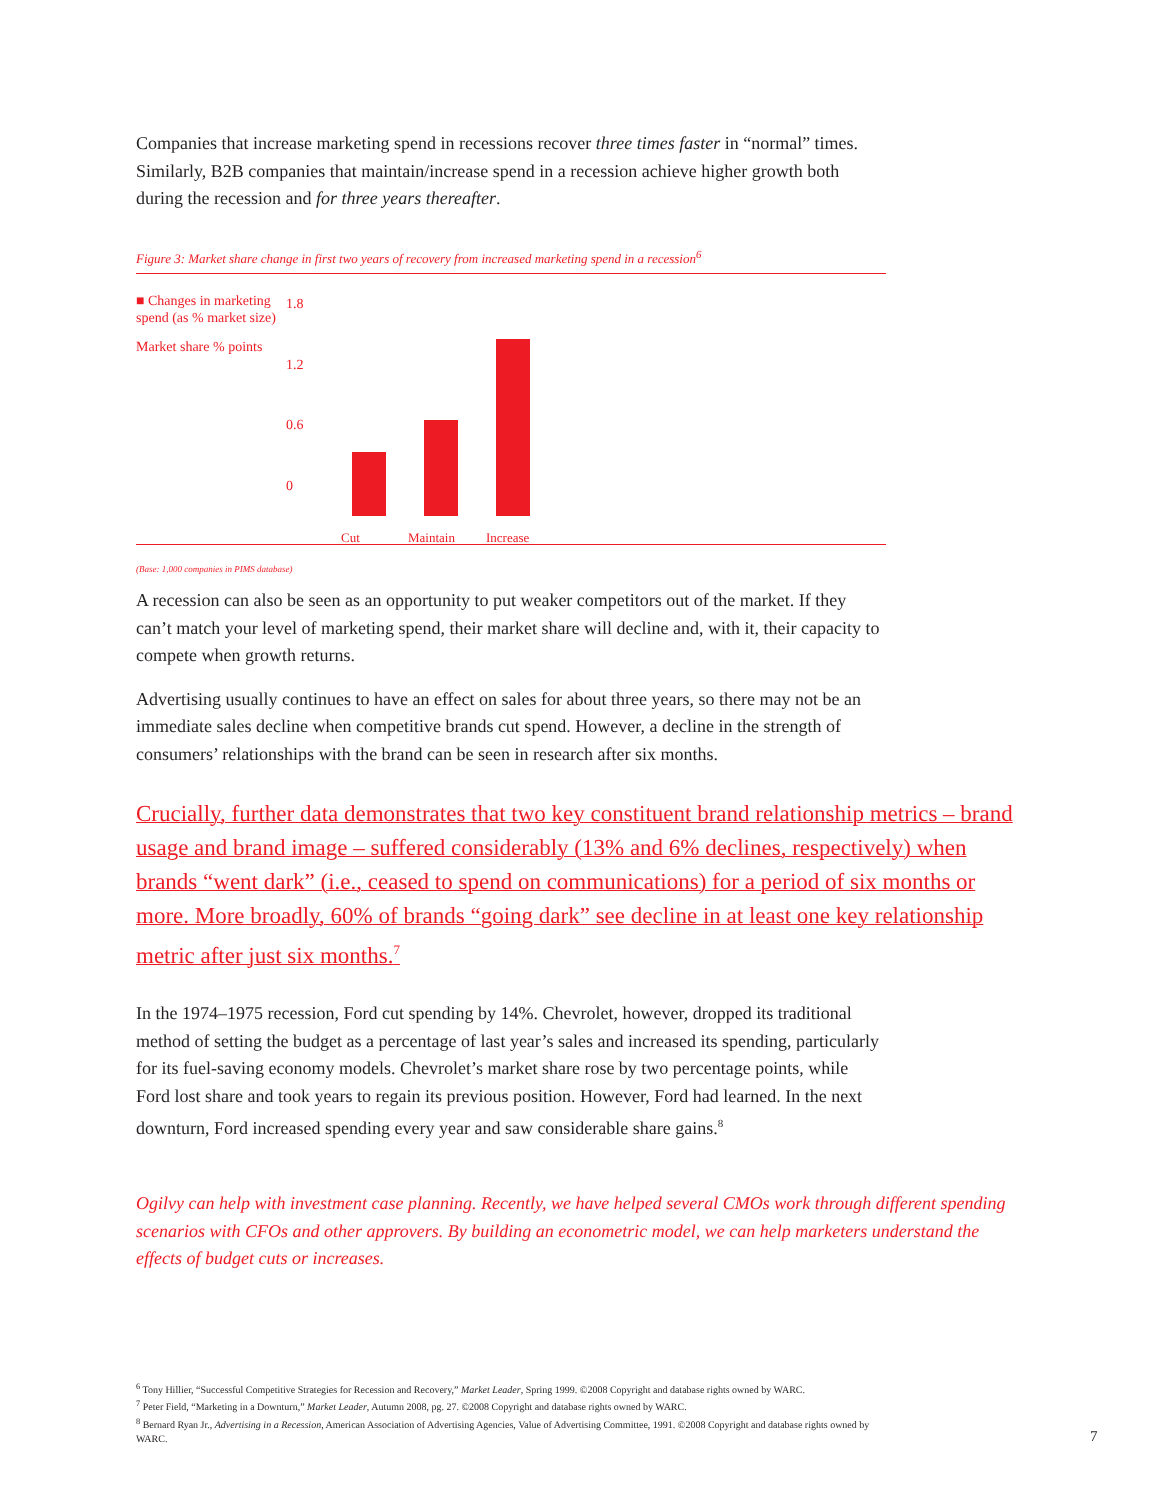Companies that increase marketing spend in recessions recover three times faster in “normal” times. Similarly, B2B companies that maintain/increase spend in a recession achieve higher growth both during the recession and for three years thereafter.
Figure 3: Market share change in first two years of recovery from increased marketing spend in a recession<sup>6</sup>
■ Changes in marketing spend (as % market size)
Market share % points
1.8
1.2
0.6
0
Cut Maintain Increase
(Base: 1,000 companies in PIMS database)
A recession can also be seen as an opportunity to put weaker competitors out of the market. If they can’t match your level of marketing spend, their market share will decline and, with it, their capacity to compete when growth returns.
Advertising usually continues to have an effect on sales for about three years, so there may not be an immediate sales decline when competitive brands cut spend. However, a decline in the strength of consumers’ relationships with the brand can be seen in research after six months.
Crucially, further data demonstrates that two key constituent brand relationship metrics – brand usage and brand image – suffered considerably (13% and 6% declines, respectively) when brands “went dark” (i.e., ceased to spend on communications) for a period of six months or more. More broadly, 60% of brands “going dark” see decline in at least one key relationship metric after just six months.<sup>7</sup>
In the 1974–1975 recession, Ford cut spending by 14%. Chevrolet, however, dropped its traditional method of setting the budget as a percentage of last year’s sales and increased its spending, particularly for its fuel-saving economy models. Chevrolet’s market share rose by two percentage points, while Ford lost share and took years to regain its previous position. However, Ford had learned. In the next downturn, Ford increased spending every year and saw considerable share gains.<sup>8</sup>
Ogilvy can help with investment case planning. Recently, we have helped several CMOs work through different spending scenarios with CFOs and other approvers. By building an econometric model, we can help marketers understand the effects of budget cuts or increases.
<sup>6</sup> Tony Hillier, “Successful Competitive Strategies for Recession and Recovery,” Market Leader, Spring 1999. ©2008 Copyright and database rights owned by WARC.
<sup>7</sup> Peter Field, “Marketing in a Downturn,” Market Leader, Autumn 2008, pg. 27. ©2008 Copyright and database rights owned by WARC.
<sup>8</sup> Bernard Ryan Jr., Advertising in a Recession, American Association of Advertising Agencies, Value of Advertising Committee, 1991. ©2008 Copyright and database rights owned by WARC.
7